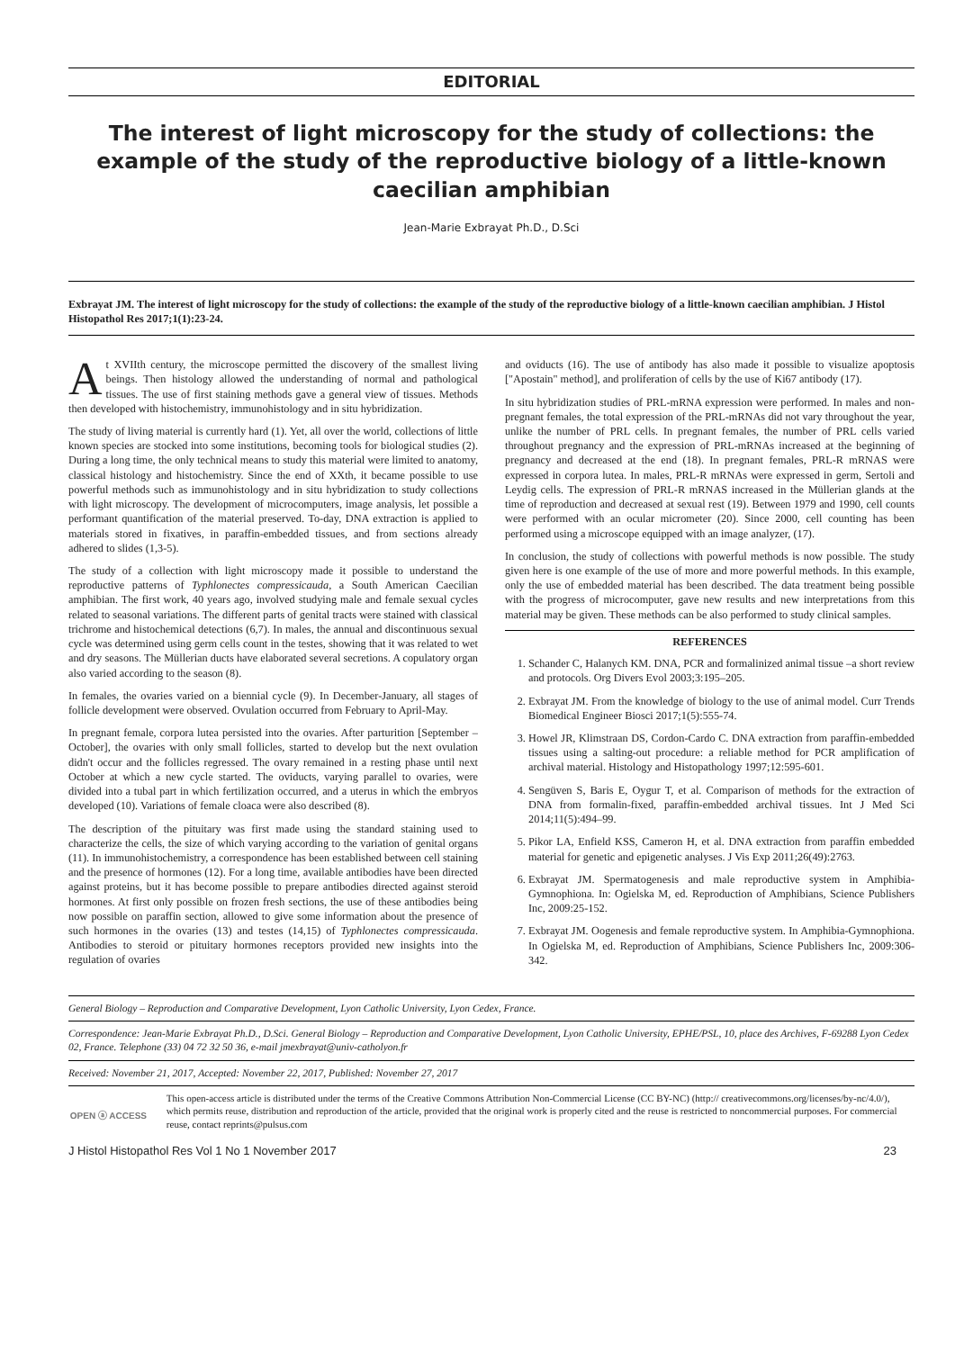EDITORIAL
The interest of light microscopy for the study of collections: the example of the study of the reproductive biology of a little-known caecilian amphibian
Jean-Marie Exbrayat Ph.D., D.Sci
Exbrayat JM. The interest of light microscopy for the study of collections: the example of the study of the reproductive biology of a little-known caecilian amphibian. J Histol Histopathol Res 2017;1(1):23-24.
At XVIIth century, the microscope permitted the discovery of the smallest living beings. Then histology allowed the understanding of normal and pathological tissues. The use of first staining methods gave a general view of tissues. Methods then developed with histochemistry, immunohistology and in situ hybridization.
The study of living material is currently hard (1). Yet, all over the world, collections of little known species are stocked into some institutions, becoming tools for biological studies (2). During a long time, the only technical means to study this material were limited to anatomy, classical histology and histochemistry. Since the end of XXth, it became possible to use powerful methods such as immunohistology and in situ hybridization to study collections with light microscopy. The development of microcomputers, image analysis, let possible a performant quantification of the material preserved. To-day, DNA extraction is applied to materials stored in fixatives, in paraffin-embedded tissues, and from sections already adhered to slides (1,3-5).
The study of a collection with light microscopy made it possible to understand the reproductive patterns of Typhlonectes compressicauda, a South American Caecilian amphibian. The first work, 40 years ago, involved studying male and female sexual cycles related to seasonal variations. The different parts of genital tracts were stained with classical trichrome and histochemical detections (6,7). In males, the annual and discontinuous sexual cycle was determined using germ cells count in the testes, showing that it was related to wet and dry seasons. The Müllerian ducts have elaborated several secretions. A copulatory organ also varied according to the season (8).
In females, the ovaries varied on a biennial cycle (9). In December-January, all stages of follicle development were observed. Ovulation occurred from February to April-May.
In pregnant female, corpora lutea persisted into the ovaries. After parturition [September – October], the ovaries with only small follicles, started to develop but the next ovulation didn't occur and the follicles regressed. The ovary remained in a resting phase until next October at which a new cycle started. The oviducts, varying parallel to ovaries, were divided into a tubal part in which fertilization occurred, and a uterus in which the embryos developed (10). Variations of female cloaca were also described (8).
The description of the pituitary was first made using the standard staining used to characterize the cells, the size of which varying according to the variation of genital organs (11). In immunohistochemistry, a correspondence has been established between cell staining and the presence of hormones (12). For a long time, available antibodies have been directed against proteins, but it has become possible to prepare antibodies directed against steroid hormones. At first only possible on frozen fresh sections, the use of these antibodies being now possible on paraffin section, allowed to give some information about the presence of such hormones in the ovaries (13) and testes (14,15) of Typhlonectes compressicauda. Antibodies to steroid or pituitary hormones receptors provided new insights into the regulation of ovaries
and oviducts (16). The use of antibody has also made it possible to visualize apoptosis ["Apostain" method], and proliferation of cells by the use of Ki67 antibody (17).
In situ hybridization studies of PRL-mRNA expression were performed. In males and non-pregnant females, the total expression of the PRL-mRNAs did not vary throughout the year, unlike the number of PRL cells. In pregnant females, the number of PRL cells varied throughout pregnancy and the expression of PRL-mRNAs increased at the beginning of pregnancy and decreased at the end (18). In pregnant females, PRL-R mRNAS were expressed in corpora lutea. In males, PRL-R mRNAs were expressed in germ, Sertoli and Leydig cells. The expression of PRL-R mRNAS increased in the Müllerian glands at the time of reproduction and decreased at sexual rest (19). Between 1979 and 1990, cell counts were performed with an ocular micrometer (20). Since 2000, cell counting has been performed using a microscope equipped with an image analyzer, (17).
In conclusion, the study of collections with powerful methods is now possible. The study given here is one example of the use of more and more powerful methods. In this example, only the use of embedded material has been described. The data treatment being possible with the progress of microcomputer, gave new results and new interpretations from this material may be given. These methods can be also performed to study clinical samples.
REFERENCES
1. Schander C, Halanych KM. DNA, PCR and formalinized animal tissue –a short review and protocols. Org Divers Evol 2003;3:195–205.
2. Exbrayat JM. From the knowledge of biology to the use of animal model. Curr Trends Biomedical Engineer Biosci 2017;1(5):555-74.
3. Howel JR, Klimstraan DS, Cordon-Cardo C. DNA extraction from paraffin-embedded tissues using a salting-out procedure: a reliable method for PCR amplification of archival material. Histology and Histopathology 1997;12:595-601.
4. Sengüven S, Baris E, Oygur T, et al. Comparison of methods for the extraction of DNA from formalin-fixed, paraffin-embedded archival tissues. Int J Med Sci 2014;11(5):494–99.
5. Pikor LA, Enfield KSS, Cameron H, et al. DNA extraction from paraffin embedded material for genetic and epigenetic analyses. J Vis Exp 2011;26(49):2763.
6. Exbrayat JM. Spermatogenesis and male reproductive system in Amphibia-Gymnophiona. In: Ogielska M, ed. Reproduction of Amphibians, Science Publishers Inc, 2009:25-152.
7. Exbrayat JM. Oogenesis and female reproductive system. In Amphibia-Gymnophiona. In Ogielska M, ed. Reproduction of Amphibians, Science Publishers Inc, 2009:306-342.
General Biology – Reproduction and Comparative Development, Lyon Catholic University, Lyon Cedex, France.
Correspondence: Jean-Marie Exbrayat Ph.D., D.Sci. General Biology – Reproduction and Comparative Development, Lyon Catholic University, EPHE/PSL, 10, place des Archives, F-69288 Lyon Cedex 02, France. Telephone (33) 04 72 32 50 36, e-mail jmexbrayat@univ-catholyon.fr
Received: November 21, 2017, Accepted: November 22, 2017, Published: November 27, 2017
OPEN ⓐ ACCESS
This open-access article is distributed under the terms of the Creative Commons Attribution Non-Commercial License (CC BY-NC) (http:// creativecommons.org/licenses/by-nc/4.0/), which permits reuse, distribution and reproduction of the article, provided that the original work is properly cited and the reuse is restricted to noncommercial purposes. For commercial reuse, contact reprints@pulsus.com
J Histol Histopathol Res Vol 1 No 1 November 2017 23